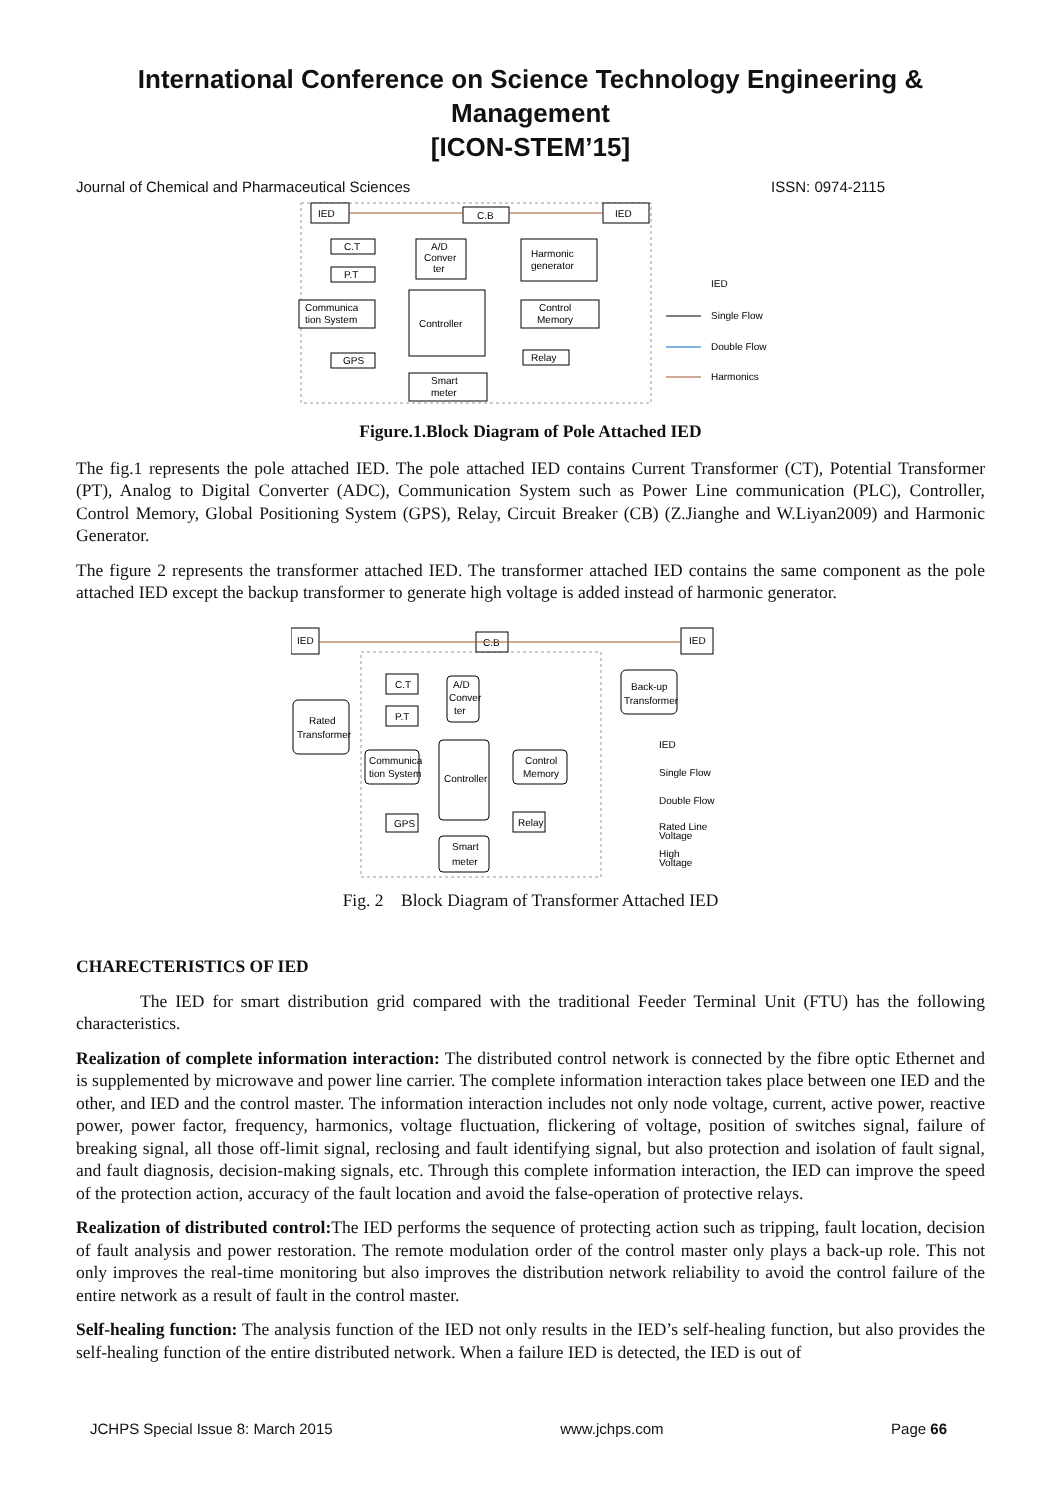International Conference on Science Technology Engineering & Management
[ICON-STEM’15]
Journal of Chemical and Pharmaceutical Sciences ISSN: 0974-2115
IED
C.B
IED
C.T
P.T
A/D
Conver
ter
Harmonic
generator
Communica
tion System
Controller
Control
Memory
GPS
Relay
Smart
meter
IED
Single Flow
Double Flow
Harmonics
Figure.1.Block Diagram of Pole Attached IED
The fig.1 represents the pole attached IED. The pole attached IED contains Current Transformer (CT), Potential Transformer (PT), Analog to Digital Converter (ADC), Communication System such as Power Line communication (PLC), Controller, Control Memory, Global Positioning System (GPS), Relay, Circuit Breaker (CB) (Z.Jianghe and W.Liyan2009) and Harmonic Generator.
The figure 2 represents the transformer attached IED. The transformer attached IED contains the same component as the pole attached IED except the backup transformer to generate high voltage is added instead of harmonic generator.
IED
C.B
IED
Rated
Transformer
Back-up
Transformer
C.T
P.T
A/D
Conver
ter
Communica
tion System
Controller
Control
Memory
GPS
Relay
Smart
meter
IED
Single Flow
Double Flow
Rated Line
Voltage
High
Voltage
Fig. 2 Block Diagram of Transformer Attached IED
CHARECTERISTICS OF IED
The IED for smart distribution grid compared with the traditional Feeder Terminal Unit (FTU) has the following characteristics.
Realization of complete information interaction: The distributed control network is connected by the fibre optic Ethernet and is supplemented by microwave and power line carrier. The complete information interaction takes place between one IED and the other, and IED and the control master. The information interaction includes not only node voltage, current, active power, reactive power, power factor, frequency, harmonics, voltage fluctuation, flickering of voltage, position of switches signal, failure of breaking signal, all those off-limit signal, reclosing and fault identifying signal, but also protection and isolation of fault signal, and fault diagnosis, decision-making signals, etc. Through this complete information interaction, the IED can improve the speed of the protection action, accuracy of the fault location and avoid the false-operation of protective relays.
Realization of distributed control: The IED performs the sequence of protecting action such as tripping, fault location, decision of fault analysis and power restoration. The remote modulation order of the control master only plays a back-up role. This not only improves the real-time monitoring but also improves the distribution network reliability to avoid the control failure of the entire network as a result of fault in the control master.
Self-healing function: The analysis function of the IED not only results in the IED’s self-healing function, but also provides the self-healing function of the entire distributed network. When a failure IED is detected, the IED is out of
JCHPS Special Issue 8: March 2015 www.jchps.com Page 66